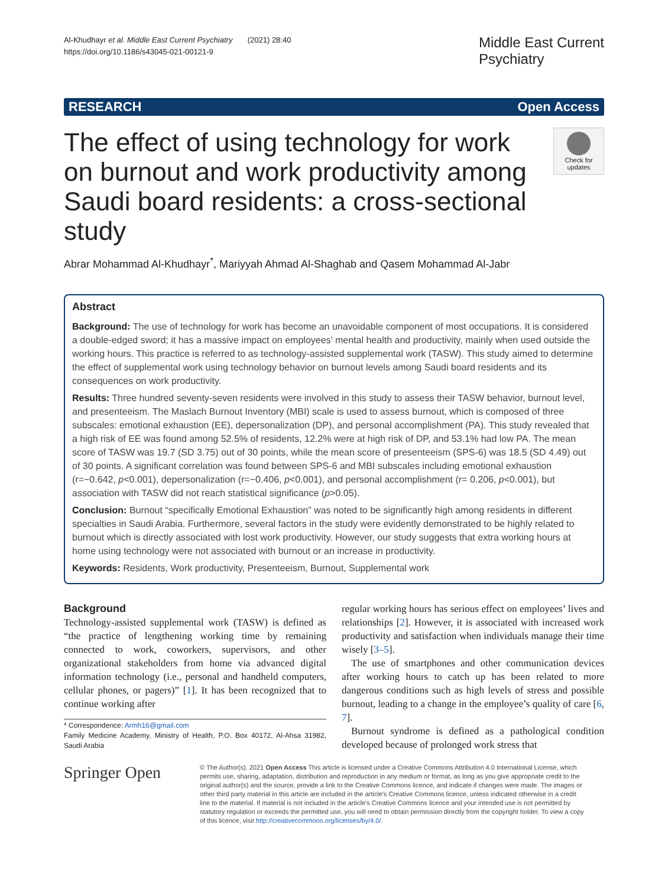Al-Khudhayr et al. Middle East Current Psychiatry (2021) 28:40
https://doi.org/10.1186/s43045-021-00121-9
Middle East Current
Psychiatry
RESEARCH Open Access
The effect of using technology for work on burnout and work productivity among Saudi board residents: a cross-sectional study
Check for updates
Abrar Mohammad Al-Khudhayr<sup>*</sup>, Mariyyah Ahmad Al-Shaghab and Qasem Mohammad Al-Jabr
Abstract
Background: The use of technology for work has become an unavoidable component of most occupations. It is considered a double-edged sword; it has a massive impact on employees’ mental health and productivity, mainly when used outside the working hours. This practice is referred to as technology-assisted supplemental work (TASW). This study aimed to determine the effect of supplemental work using technology behavior on burnout levels among Saudi board residents and its consequences on work productivity.
Results: Three hundred seventy-seven residents were involved in this study to assess their TASW behavior, burnout level, and presenteeism. The Maslach Burnout Inventory (MBI) scale is used to assess burnout, which is composed of three subscales: emotional exhaustion (EE), depersonalization (DP), and personal accomplishment (PA). This study revealed that a high risk of EE was found among 52.5% of residents, 12.2% were at high risk of DP, and 53.1% had low PA. The mean score of TASW was 19.7 (SD 3.75) out of 30 points, while the mean score of presenteeism (SPS-6) was 18.5 (SD 4.49) out of 30 points. A significant correlation was found between SPS-6 and MBI subscales including emotional exhaustion (r=−0.642, p<0.001), depersonalization (r=−0.406, p<0.001), and personal accomplishment (r= 0.206, p<0.001), but association with TASW did not reach statistical significance (p>0.05).
Conclusion: Burnout “specifically Emotional Exhaustion” was noted to be significantly high among residents in different specialties in Saudi Arabia. Furthermore, several factors in the study were evidently demonstrated to be highly related to burnout which is directly associated with lost work productivity. However, our study suggests that extra working hours at home using technology were not associated with burnout or an increase in productivity.
Keywords: Residents, Work productivity, Presenteeism, Burnout, Supplemental work
Background
Technology-assisted supplemental work (TASW) is defined as “the practice of lengthening working time by remaining connected to work, coworkers, supervisors, and other organizational stakeholders from home via advanced digital information technology (i.e., personal and handheld computers, cellular phones, or pagers)” [1]. It has been recognized that to continue working after
* Correspondence: Armh16@gmail.com
Family Medicine Academy, Ministry of Health, P.O. Box 40172, Al-Ahsa 31982, Saudi Arabia
regular working hours has serious effect on employees’ lives and relationships [2]. However, it is associated with increased work productivity and satisfaction when individuals manage their time wisely [3–5].
The use of smartphones and other communication devices after working hours to catch up has been related to more dangerous conditions such as high levels of stress and possible burnout, leading to a change in the employee’s quality of care [6, 7].
Burnout syndrome is defined as a pathological condition developed because of prolonged work stress that
Springer Open
© The Author(s). 2021 Open Access This article is licensed under a Creative Commons Attribution 4.0 International License, which permits use, sharing, adaptation, distribution and reproduction in any medium or format, as long as you give appropriate credit to the original author(s) and the source, provide a link to the Creative Commons licence, and indicate if changes were made. The images or other third party material in this article are included in the article's Creative Commons licence, unless indicated otherwise in a credit line to the material. If material is not included in the article's Creative Commons licence and your intended use is not permitted by statutory regulation or exceeds the permitted use, you will need to obtain permission directly from the copyright holder. To view a copy of this licence, visit http://creativecommons.org/licenses/by/4.0/.